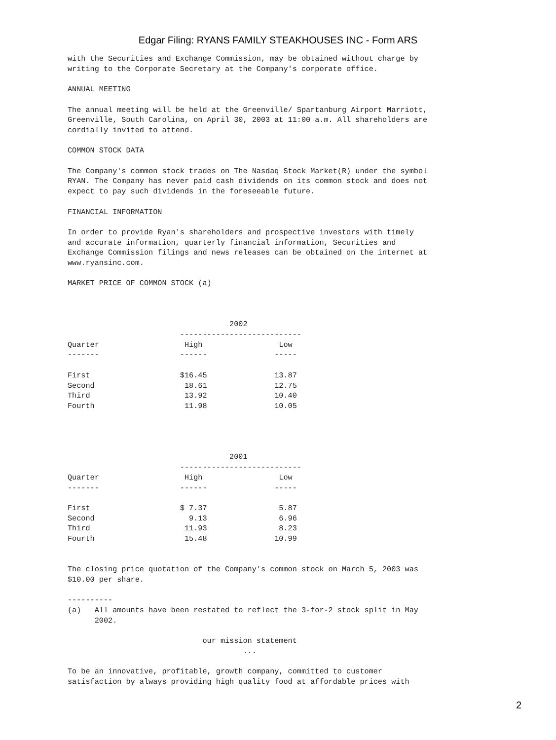Edgar Filing: RYANS FAMILY STEAKHOUSES INC - Form ARS
with the Securities and Exchange Commission, may be obtained without charge by
writing to the Corporate Secretary at the Company's corporate office.

ANNUAL MEETING

The annual meeting will be held at the Greenville/ Spartanburg Airport Marriott,
Greenville, South Carolina, on April 30, 2003 at 11:00 a.m. All shareholders are
cordially invited to attend.

COMMON STOCK DATA

The Company's common stock trades on The Nasdaq Stock Market(R) under the symbol
RYAN. The Company has never paid cash dividends on its common stock and does not
expect to pay such dividends in the foreseeable future.

FINANCIAL INFORMATION

In order to provide Ryan's shareholders and prospective investors with timely
and accurate information, quarterly financial information, Securities and
Exchange Commission filings and news releases can be obtained on the internet at
www.ryansinc.com.

MARKET PRICE OF COMMON STOCK (a)



                                    2002
                         ---------------------------
Quarter                   High                 Low
-------                  ------               -----

First                    $16.45               13.87
Second                    18.61               12.75
Third                     13.92               10.40
Fourth                    11.98               10.05




                                    2001
                         ---------------------------
Quarter                   High                 Low
-------                  ------               -----

First                    $ 7.37                5.87
Second                     9.13                6.96
Third                     11.93                8.23
Fourth                    15.48               10.99


The closing price quotation of the Company's common stock on March 5, 2003 was
$10.00 per share.

----------
(a)   All amounts have been restated to reflect the 3-for-2 stock split in May
      2002.

                              our mission statement
                                       ...

To be an innovative, profitable, growth company, committed to customer
satisfaction by always providing high quality food at affordable prices with
2